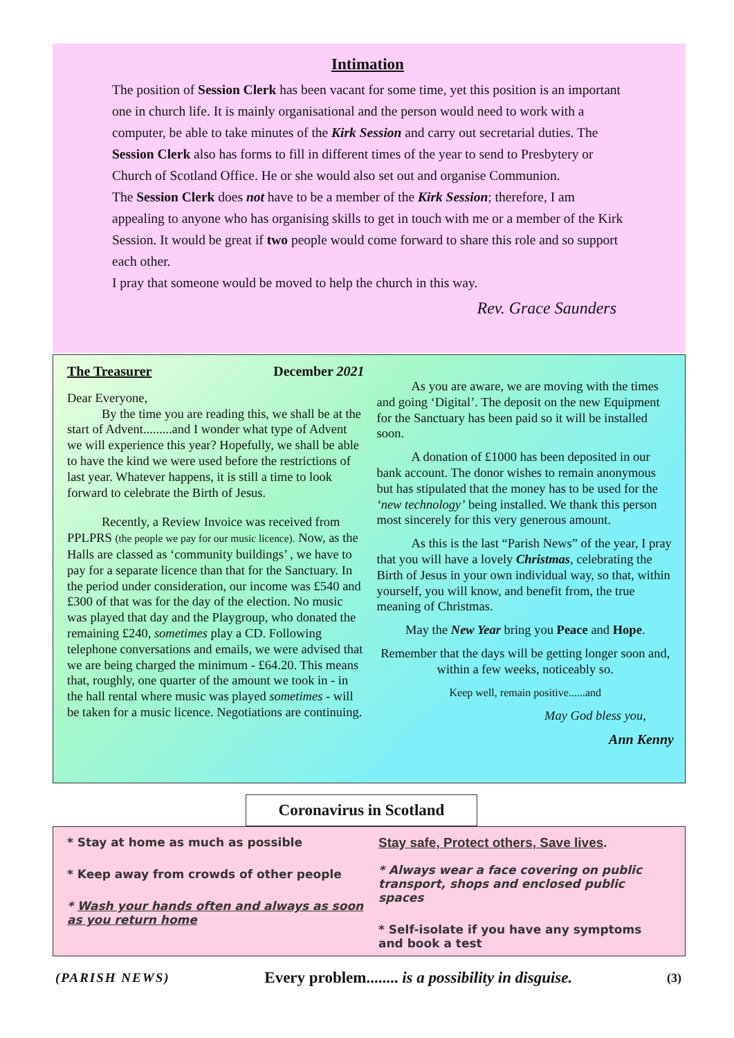Intimation
The position of Session Clerk has been vacant for some time, yet this position is an important one in church life. It is mainly organisational and the person would need to work with a computer, be able to take minutes of the Kirk Session and carry out secretarial duties. The Session Clerk also has forms to fill in different times of the year to send to Presbytery or Church of Scotland Office. He or she would also set out and organise Communion.
The Session Clerk does not have to be a member of the Kirk Session; therefore, I am appealing to anyone who has organising skills to get in touch with me or a member of the Kirk Session. It would be great if two people would come forward to share this role and so support each other.
I pray that someone would be moved to help the church in this way.
Rev. Grace Saunders
The Treasurer December 2021
Dear Everyone,
By the time you are reading this, we shall be at the start of Advent.........and I wonder what type of Advent we will experience this year? Hopefully, we shall be able to have the kind we were used before the restrictions of last year. Whatever happens, it is still a time to look forward to celebrate the Birth of Jesus.
Recently, a Review Invoice was received from PPLPRS (the people we pay for our music licence). Now, as the Halls are classed as ‘community buildings’ , we have to pay for a separate licence than that for the Sanctuary. In the period under consideration, our income was £540 and £300 of that was for the day of the election. No music was played that day and the Playgroup, who donated the remaining £240, sometimes play a CD. Following telephone conversations and emails, we were advised that we are being charged the minimum - £64.20. This means that, roughly, one quarter of the amount we took in - in the hall rental where music was played sometimes - will be taken for a music licence. Negotiations are continuing.
As you are aware, we are moving with the times and going ‘Digital’. The deposit on the new Equipment for the Sanctuary has been paid so it will be installed soon.
A donation of £1000 has been deposited in our bank account. The donor wishes to remain anonymous but has stipulated that the money has to be used for the ‘new technology’ being installed. We thank this person most sincerely for this very generous amount.
As this is the last “Parish News” of the year, I pray that you will have a lovely Christmas, celebrating the Birth of Jesus in your own individual way, so that, within yourself, you will know, and benefit from, the true meaning of Christmas.
May the New Year bring you Peace and Hope.
Remember that the days will be getting longer soon and, within a few weeks, noticeably so.
Keep well, remain positive......and
May God bless you,
Ann Kenny
Coronavirus in Scotland
* Stay at home as much as possible
* Keep away from crowds of other people
* Wash your hands often and always as soon as you return home
Stay safe, Protect others, Save lives.
* Always wear a face covering on public transport, shops and enclosed public spaces
* Self-isolate if you have any symptoms and book a test
(PARISH NEWS) Every problem........ is a possibility in disguise. (3)